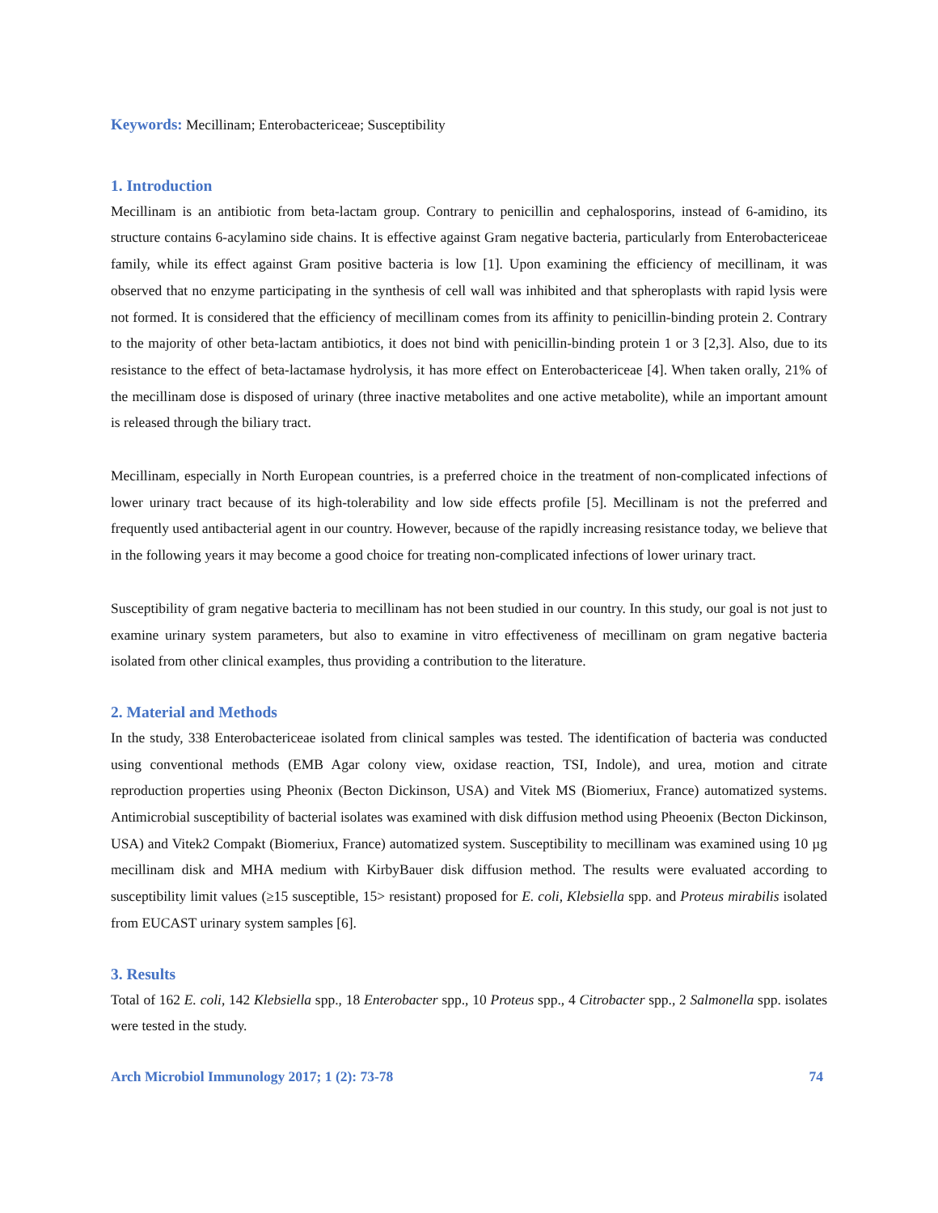Keywords: Mecillinam; Enterobactericeae; Susceptibility
1. Introduction
Mecillinam is an antibiotic from beta-lactam group. Contrary to penicillin and cephalosporins, instead of 6-amidino, its structure contains 6-acylamino side chains. It is effective against Gram negative bacteria, particularly from Enterobactericeae family, while its effect against Gram positive bacteria is low [1]. Upon examining the efficiency of mecillinam, it was observed that no enzyme participating in the synthesis of cell wall was inhibited and that spheroplasts with rapid lysis were not formed. It is considered that the efficiency of mecillinam comes from its affinity to penicillin-binding protein 2. Contrary to the majority of other beta-lactam antibiotics, it does not bind with penicillin-binding protein 1 or 3 [2,3]. Also, due to its resistance to the effect of beta-lactamase hydrolysis, it has more effect on Enterobactericeae [4]. When taken orally, 21% of the mecillinam dose is disposed of urinary (three inactive metabolites and one active metabolite), while an important amount is released through the biliary tract.
Mecillinam, especially in North European countries, is a preferred choice in the treatment of non-complicated infections of lower urinary tract because of its high-tolerability and low side effects profile [5]. Mecillinam is not the preferred and frequently used antibacterial agent in our country. However, because of the rapidly increasing resistance today, we believe that in the following years it may become a good choice for treating non-complicated infections of lower urinary tract.
Susceptibility of gram negative bacteria to mecillinam has not been studied in our country. In this study, our goal is not just to examine urinary system parameters, but also to examine in vitro effectiveness of mecillinam on gram negative bacteria isolated from other clinical examples, thus providing a contribution to the literature.
2. Material and Methods
In the study, 338 Enterobactericeae isolated from clinical samples was tested. The identification of bacteria was conducted using conventional methods (EMB Agar colony view, oxidase reaction, TSI, Indole), and urea, motion and citrate reproduction properties using Pheonix (Becton Dickinson, USA) and Vitek MS (Biomeriux, France) automatized systems. Antimicrobial susceptibility of bacterial isolates was examined with disk diffusion method using Pheoenix (Becton Dickinson, USA) and Vitek2 Compakt (Biomeriux, France) automatized system. Susceptibility to mecillinam was examined using 10 µg mecillinam disk and MHA medium with KirbyBauer disk diffusion method. The results were evaluated according to susceptibility limit values (≥15 susceptible, 15> resistant) proposed for E. coli, Klebsiella spp. and Proteus mirabilis isolated from EUCAST urinary system samples [6].
3. Results
Total of 162 E. coli, 142 Klebsiella spp., 18 Enterobacter spp., 10 Proteus spp., 4 Citrobacter spp., 2 Salmonella spp. isolates were tested in the study.
Arch Microbiol Immunology 2017; 1 (2): 73-78 74